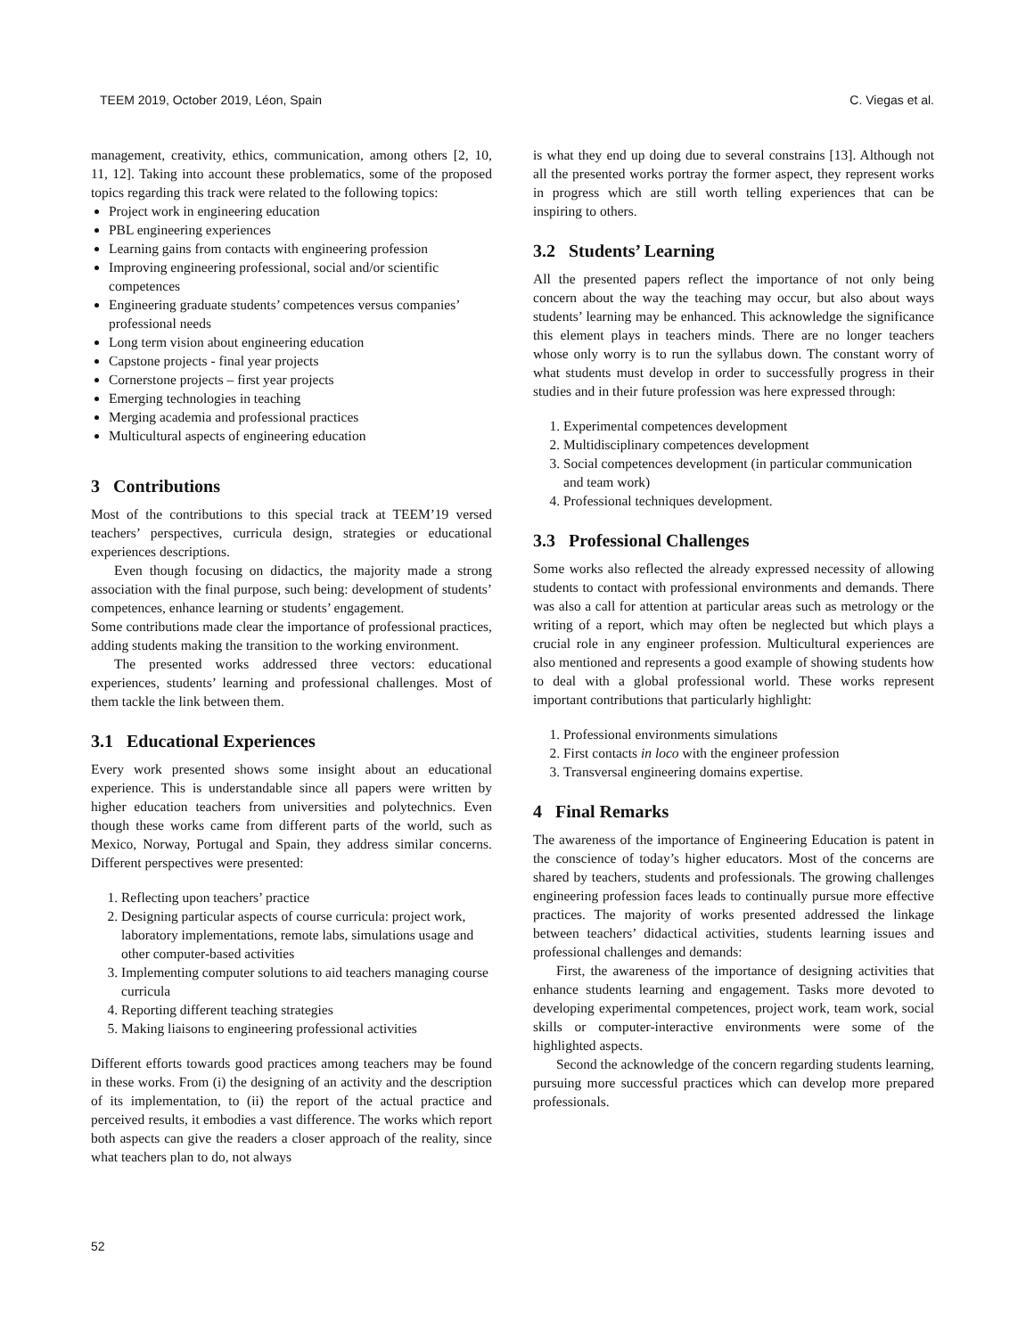TEEM 2019, October 2019, Léon, Spain C. Viegas et al.
management, creativity, ethics, communication, among others [2, 10, 11, 12]. Taking into account these problematics, some of the proposed topics regarding this track were related to the following topics:
Project work in engineering education
PBL engineering experiences
Learning gains from contacts with engineering profession
Improving engineering professional, social and/or scientific competences
Engineering graduate students’ competences versus companies’ professional needs
Long term vision about engineering education
Capstone projects - final year projects
Cornerstone projects – first year projects
Emerging technologies in teaching
Merging academia and professional practices
Multicultural aspects of engineering education
3 Contributions
Most of the contributions to this special track at TEEM’19 versed teachers’ perspectives, curricula design, strategies or educational experiences descriptions.
Even though focusing on didactics, the majority made a strong association with the final purpose, such being: development of students’ competences, enhance learning or students’ engagement.
Some contributions made clear the importance of professional practices, adding students making the transition to the working environment.
The presented works addressed three vectors: educational experiences, students’ learning and professional challenges. Most of them tackle the link between them.
3.1 Educational Experiences
Every work presented shows some insight about an educational experience. This is understandable since all papers were written by higher education teachers from universities and polytechnics. Even though these works came from different parts of the world, such as Mexico, Norway, Portugal and Spain, they address similar concerns. Different perspectives were presented:
1. Reflecting upon teachers’ practice
2. Designing particular aspects of course curricula: project work, laboratory implementations, remote labs, simulations usage and other computer-based activities
3. Implementing computer solutions to aid teachers managing course curricula
4. Reporting different teaching strategies
5. Making liaisons to engineering professional activities
Different efforts towards good practices among teachers may be found in these works. From (i) the designing of an activity and the description of its implementation, to (ii) the report of the actual practice and perceived results, it embodies a vast difference. The works which report both aspects can give the readers a closer approach of the reality, since what teachers plan to do, not always
is what they end up doing due to several constrains [13]. Although not all the presented works portray the former aspect, they represent works in progress which are still worth telling experiences that can be inspiring to others.
3.2 Students’ Learning
All the presented papers reflect the importance of not only being concern about the way the teaching may occur, but also about ways students’ learning may be enhanced. This acknowledge the significance this element plays in teachers minds. There are no longer teachers whose only worry is to run the syllabus down. The constant worry of what students must develop in order to successfully progress in their studies and in their future profession was here expressed through:
1. Experimental competences development
2. Multidisciplinary competences development
3. Social competences development (in particular communication and team work)
4. Professional techniques development.
3.3 Professional Challenges
Some works also reflected the already expressed necessity of allowing students to contact with professional environments and demands. There was also a call for attention at particular areas such as metrology or the writing of a report, which may often be neglected but which plays a crucial role in any engineer profession. Multicultural experiences are also mentioned and represents a good example of showing students how to deal with a global professional world. These works represent important contributions that particularly highlight:
1. Professional environments simulations
2. First contacts in loco with the engineer profession
3. Transversal engineering domains expertise.
4 Final Remarks
The awareness of the importance of Engineering Education is patent in the conscience of today’s higher educators. Most of the concerns are shared by teachers, students and professionals. The growing challenges engineering profession faces leads to continually pursue more effective practices. The majority of works presented addressed the linkage between teachers’ didactical activities, students learning issues and professional challenges and demands:
First, the awareness of the importance of designing activities that enhance students learning and engagement. Tasks more devoted to developing experimental competences, project work, team work, social skills or computer-interactive environments were some of the highlighted aspects.
Second the acknowledge of the concern regarding students learning, pursuing more successful practices which can develop more prepared professionals.
52